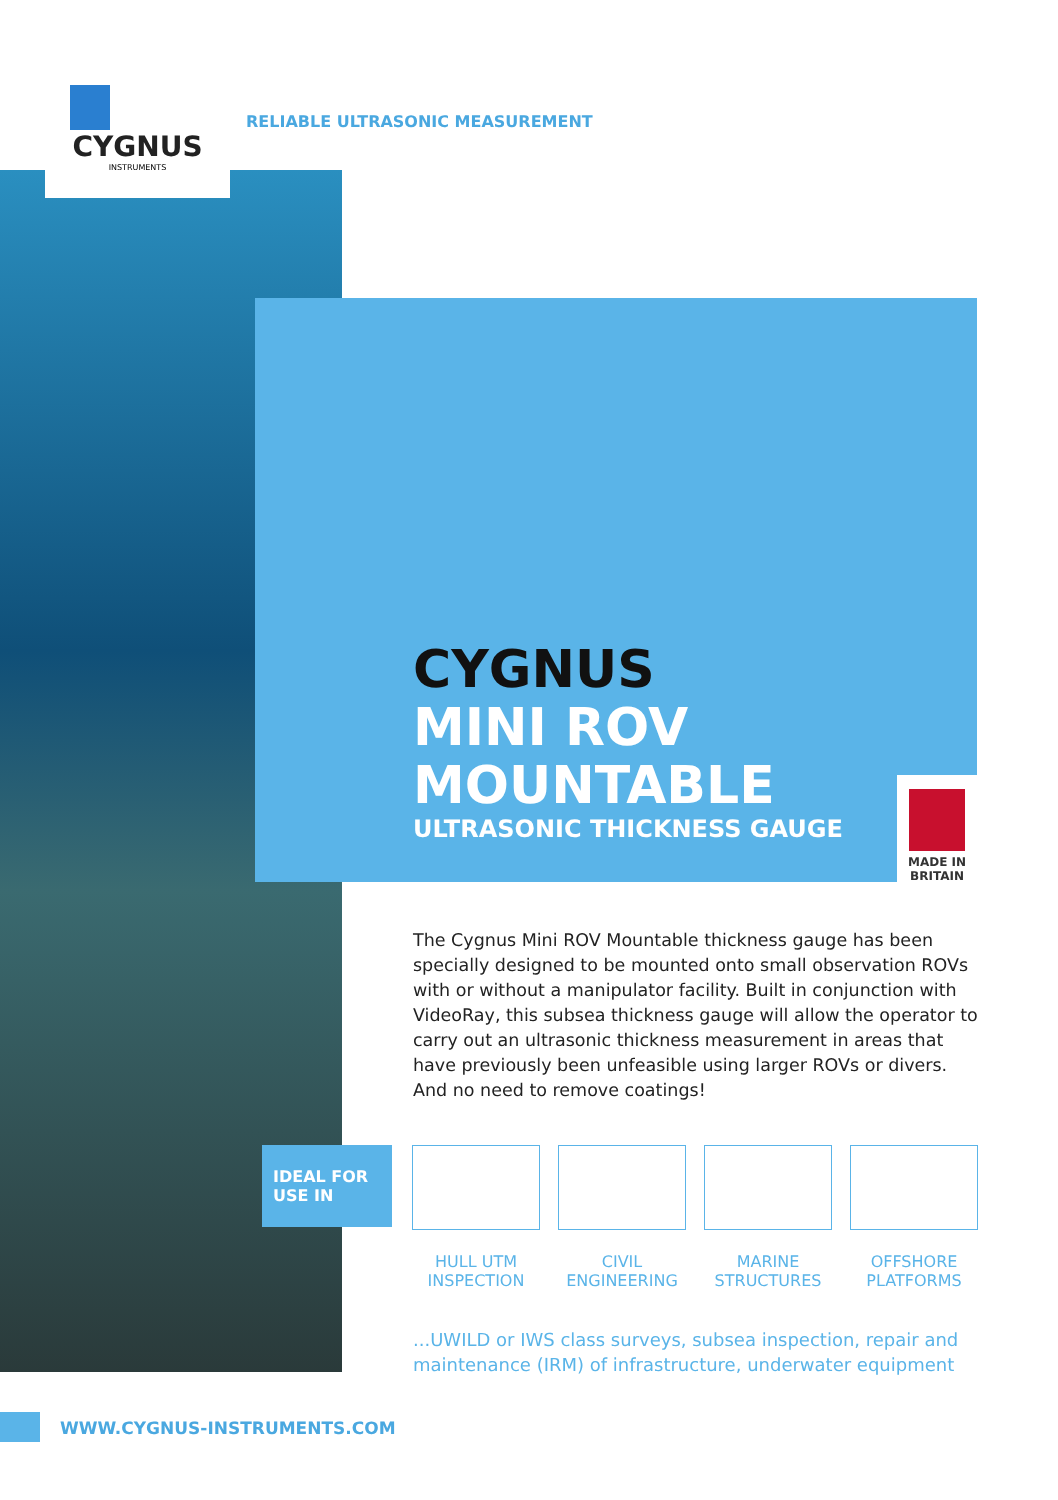CYGNUS
INSTRUMENTS
RELIABLE ULTRASONIC MEASUREMENT
CYGNUS
MINI ROV
MOUNTABLE
ULTRASONIC THICKNESS GAUGE
MADE IN
BRITAIN
The Cygnus Mini ROV Mountable thickness gauge has been specially designed to be mounted onto small observation ROVs with or without a manipulator facility. Built in conjunction with VideoRay, this subsea thickness gauge will allow the operator to carry out an ultrasonic thickness measurement in areas that have previously been unfeasible using larger ROVs or divers. And no need to remove coatings!
IDEAL FOR
USE IN
HULL UTM
INSPECTION
CIVIL
ENGINEERING
MARINE
STRUCTURES
OFFSHORE
PLATFORMS
...UWILD or IWS class surveys, subsea inspection, repair and maintenance (IRM) of infrastructure, underwater equipment
WWW.CYGNUS-INSTRUMENTS.COM